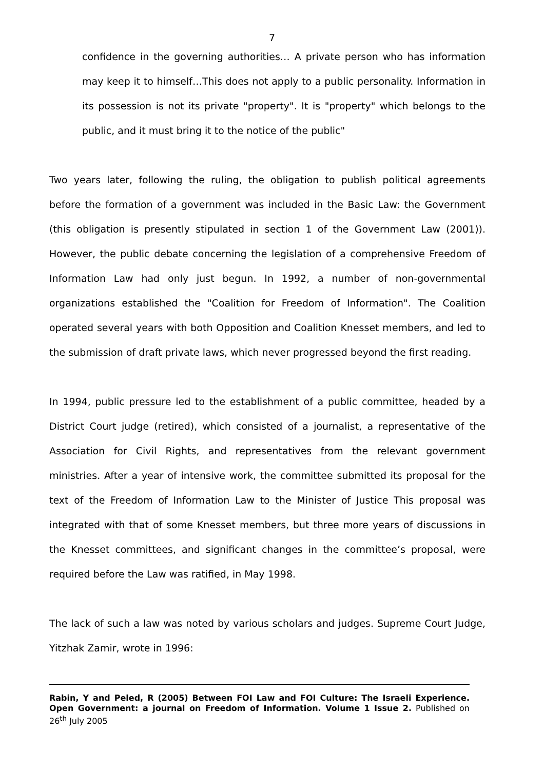7
confidence in the governing authorities… A private person who has information may keep it to himself…This does not apply to a public personality. Information in its possession is not its private "property". It is "property" which belongs to the public, and it must bring it to the notice of the public"
Two years later, following the ruling, the obligation to publish political agreements before the formation of a government was included in the Basic Law: the Government (this obligation is presently stipulated in section 1 of the Government Law (2001)). However, the public debate concerning the legislation of a comprehensive Freedom of Information Law had only just begun. In 1992, a number of non-governmental organizations established the "Coalition for Freedom of Information". The Coalition operated several years with both Opposition and Coalition Knesset members, and led to the submission of draft private laws, which never progressed beyond the first reading.
In 1994, public pressure led to the establishment of a public committee, headed by a District Court judge (retired), which consisted of a journalist, a representative of the Association for Civil Rights, and representatives from the relevant government ministries. After a year of intensive work, the committee submitted its proposal for the text of the Freedom of Information Law to the Minister of Justice This proposal was integrated with that of some Knesset members, but three more years of discussions in the Knesset committees, and significant changes in the committee’s proposal, were required before the Law was ratified, in May 1998.
The lack of such a law was noted by various scholars and judges. Supreme Court Judge, Yitzhak Zamir, wrote in 1996:
Rabin, Y and Peled, R (2005) Between FOI Law and FOI Culture: The Israeli Experience. Open Government: a journal on Freedom of Information. Volume 1 Issue 2. Published on 26<sup>th</sup> July 2005